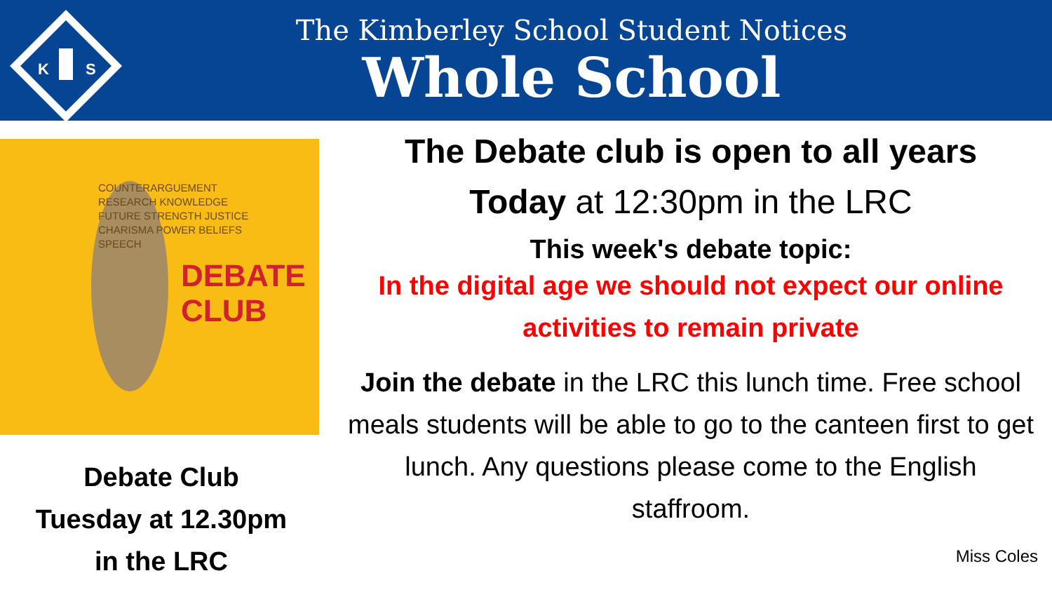K
S
The Kimberley School Student Notices
Whole School
COUNTERARGUEMENT RESEARCH KNOWLEDGE FUTURE STRENGTH JUSTICE CHARISMA POWER BELIEFS SPEECH
DEBATE CLUB
Debate Club
Tuesday at 12.30pm
in the LRC
The Debate club is open to all years
Today at 12:30pm in the LRC
This week's debate topic:
In the digital age we should not expect our online activities to remain private
Join the debate in the LRC this lunch time. Free school meals students will be able to go to the canteen first to get lunch. Any questions please come to the English staffroom.
Miss Coles